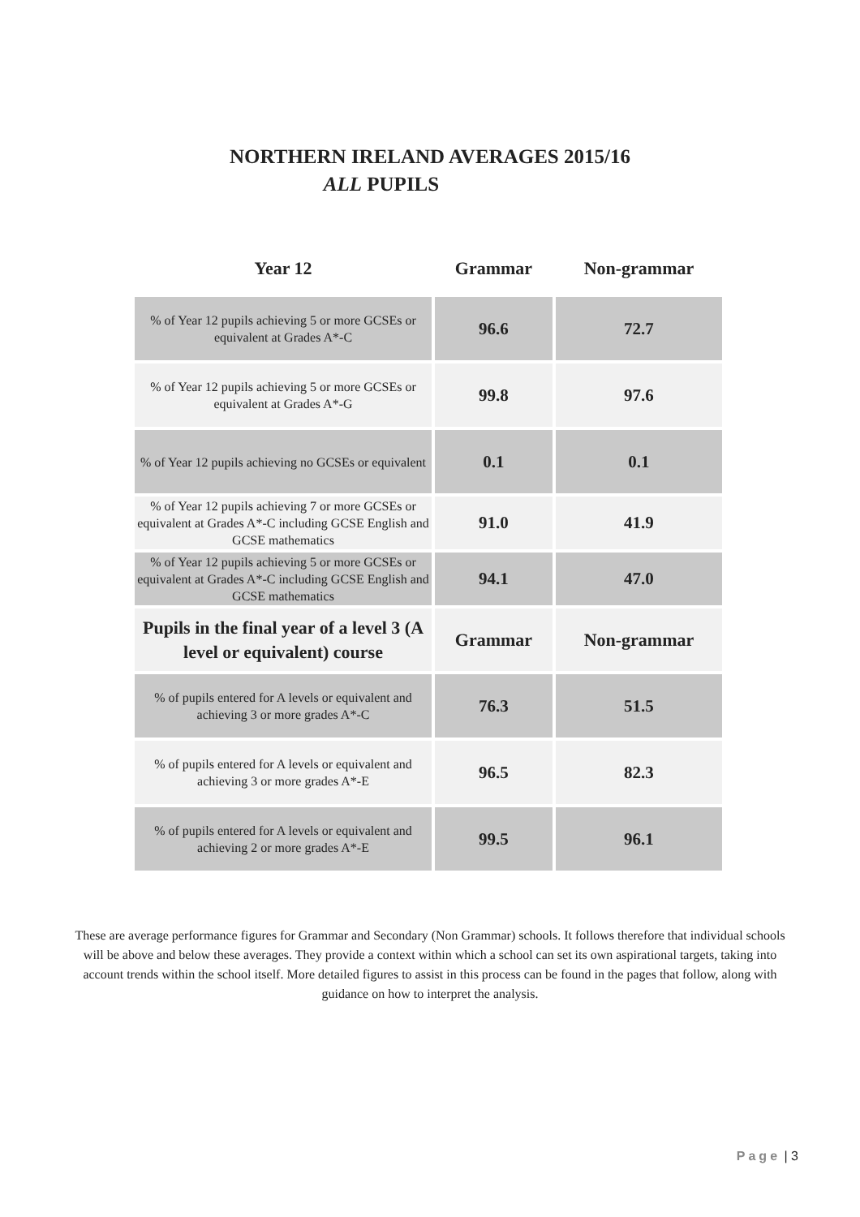NORTHERN IRELAND AVERAGES 2015/16
ALL PUPILS
| Year 12 | Grammar | Non-grammar |
| --- | --- | --- |
| % of Year 12 pupils achieving 5 or more GCSEs or equivalent at Grades A*-C | 96.6 | 72.7 |
| % of Year 12 pupils achieving 5 or more GCSEs or equivalent at Grades A*-G | 99.8 | 97.6 |
| % of Year 12 pupils achieving no GCSEs or equivalent | 0.1 | 0.1 |
| % of Year 12 pupils achieving 7 or more GCSEs or equivalent at Grades A*-C including GCSE English and GCSE mathematics | 91.0 | 41.9 |
| % of Year 12 pupils achieving 5 or more GCSEs or equivalent at Grades A*-C including GCSE English and GCSE mathematics | 94.1 | 47.0 |
| Pupils in the final year of a level 3 (A level or equivalent) course | Grammar | Non-grammar |
| % of pupils entered for A levels or equivalent and achieving 3 or more grades A*-C | 76.3 | 51.5 |
| % of pupils entered for A levels or equivalent and achieving 3 or more grades A*-E | 96.5 | 82.3 |
| % of pupils entered for A levels or equivalent and achieving 2 or more grades A*-E | 99.5 | 96.1 |
These are average performance figures for Grammar and Secondary (Non Grammar) schools. It follows therefore that individual schools will be above and below these averages. They provide a context within which a school can set its own aspirational targets, taking into account trends within the school itself. More detailed figures to assist in this process can be found in the pages that follow, along with guidance on how to interpret the analysis.
Page | 3